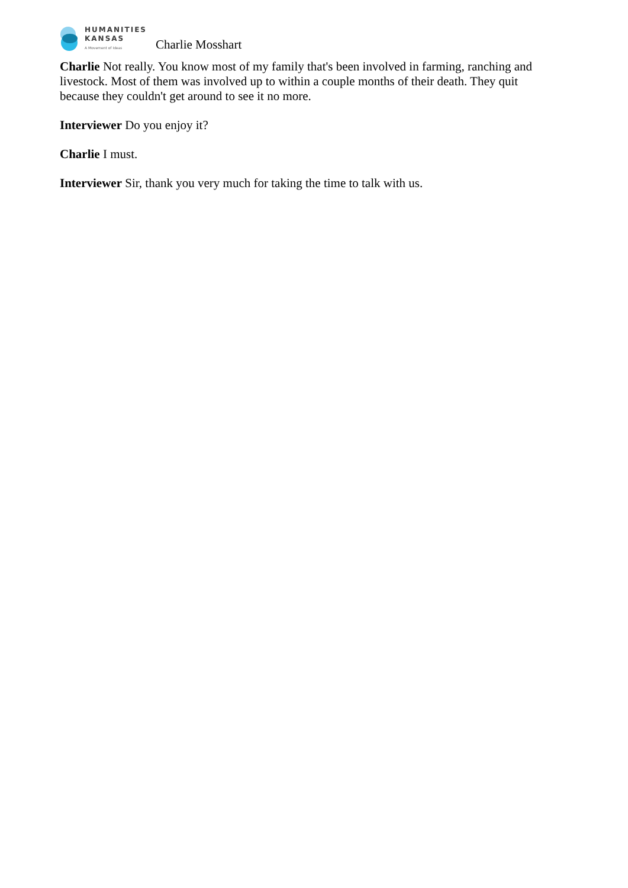HUMANITIES
KANSAS
A Movement of Ideas
Charlie Mosshart
Charlie Not really. You know most of my family that's been involved in farming, ranching and livestock. Most of them was involved up to within a couple months of their death. They quit because they couldn't get around to see it no more.
Interviewer Do you enjoy it?
Charlie I must.
Interviewer Sir, thank you very much for taking the time to talk with us.